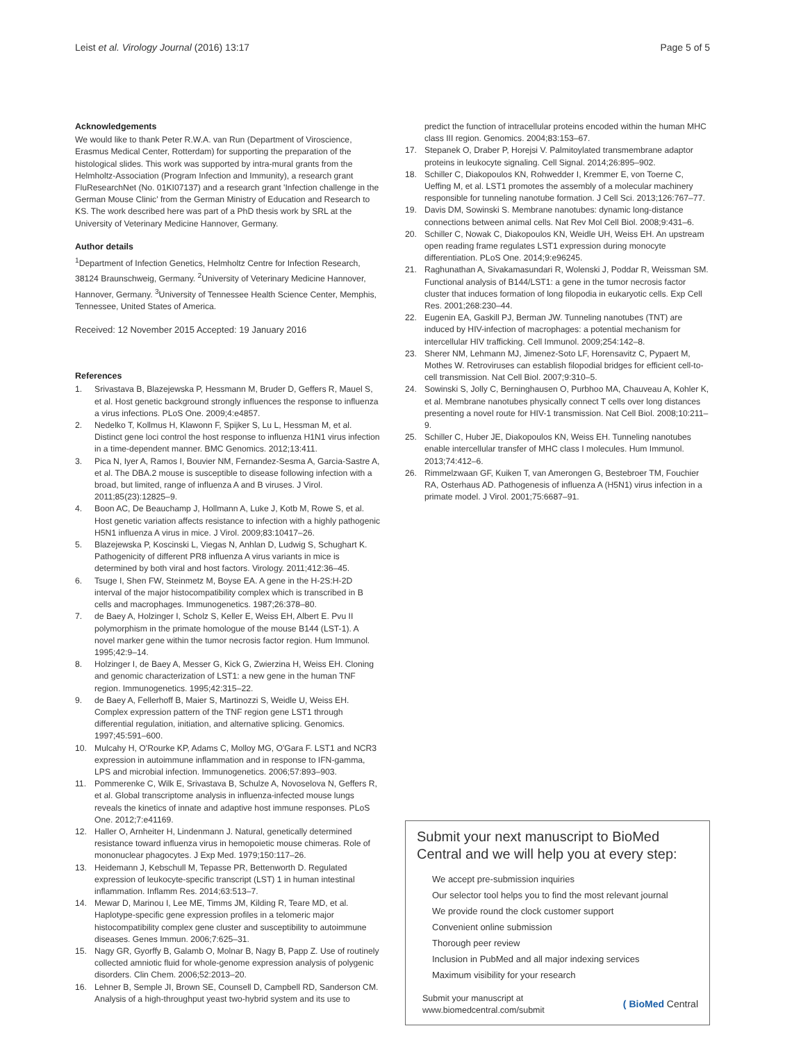Leist et al. Virology Journal (2016) 13:17 Page 5 of 5
Acknowledgements
We would like to thank Peter R.W.A. van Run (Department of Viroscience, Erasmus Medical Center, Rotterdam) for supporting the preparation of the histological slides. This work was supported by intra-mural grants from the Helmholtz-Association (Program Infection and Immunity), a research grant FluResearchNet (No. 01KI07137) and a research grant 'Infection challenge in the German Mouse Clinic' from the German Ministry of Education and Research to KS. The work described here was part of a PhD thesis work by SRL at the University of Veterinary Medicine Hannover, Germany.
Author details
<sup>1</sup> Department of Infection Genetics, Helmholtz Centre for Infection Research, 38124 Braunschweig, Germany. <sup>2</sup>University of Veterinary Medicine Hannover, Hannover, Germany. <sup>3</sup>University of Tennessee Health Science Center, Memphis, Tennessee, United States of America.
Received: 12 November 2015 Accepted: 19 January 2016
References
1. Srivastava B, Blazejewska P, Hessmann M, Bruder D, Geffers R, Mauel S, et al. Host genetic background strongly influences the response to influenza a virus infections. PLoS One. 2009;4:e4857.
2. Nedelko T, Kollmus H, Klawonn F, Spijker S, Lu L, Hessman M, et al. Distinct gene loci control the host response to influenza H1N1 virus infection in a time-dependent manner. BMC Genomics. 2012;13:411.
3. Pica N, Iyer A, Ramos I, Bouvier NM, Fernandez-Sesma A, Garcia-Sastre A, et al. The DBA.2 mouse is susceptible to disease following infection with a broad, but limited, range of influenza A and B viruses. J Virol. 2011;85(23):12825–9.
4. Boon AC, De Beauchamp J, Hollmann A, Luke J, Kotb M, Rowe S, et al. Host genetic variation affects resistance to infection with a highly pathogenic H5N1 influenza A virus in mice. J Virol. 2009;83:10417–26.
5. Blazejewska P, Koscinski L, Viegas N, Anhlan D, Ludwig S, Schughart K. Pathogenicity of different PR8 influenza A virus variants in mice is determined by both viral and host factors. Virology. 2011;412:36–45.
6. Tsuge I, Shen FW, Steinmetz M, Boyse EA. A gene in the H-2S:H-2D interval of the major histocompatibility complex which is transcribed in B cells and macrophages. Immunogenetics. 1987;26:378–80.
7. de Baey A, Holzinger I, Scholz S, Keller E, Weiss EH, Albert E. Pvu II polymorphism in the primate homologue of the mouse B144 (LST-1). A novel marker gene within the tumor necrosis factor region. Hum Immunol. 1995;42:9–14.
8. Holzinger I, de Baey A, Messer G, Kick G, Zwierzina H, Weiss EH. Cloning and genomic characterization of LST1: a new gene in the human TNF region. Immunogenetics. 1995;42:315–22.
9. de Baey A, Fellerhoff B, Maier S, Martinozzi S, Weidle U, Weiss EH. Complex expression pattern of the TNF region gene LST1 through differential regulation, initiation, and alternative splicing. Genomics. 1997;45:591–600.
10. Mulcahy H, O'Rourke KP, Adams C, Molloy MG, O'Gara F. LST1 and NCR3 expression in autoimmune inflammation and in response to IFN-gamma, LPS and microbial infection. Immunogenetics. 2006;57:893–903.
11. Pommerenke C, Wilk E, Srivastava B, Schulze A, Novoselova N, Geffers R, et al. Global transcriptome analysis in influenza-infected mouse lungs reveals the kinetics of innate and adaptive host immune responses. PLoS One. 2012;7:e41169.
12. Haller O, Arnheiter H, Lindenmann J. Natural, genetically determined resistance toward influenza virus in hemopoietic mouse chimeras. Role of mononuclear phagocytes. J Exp Med. 1979;150:117–26.
13. Heidemann J, Kebschull M, Tepasse PR, Bettenworth D. Regulated expression of leukocyte-specific transcript (LST) 1 in human intestinal inflammation. Inflamm Res. 2014;63:513–7.
14. Mewar D, Marinou I, Lee ME, Timms JM, Kilding R, Teare MD, et al. Haplotype-specific gene expression profiles in a telomeric major histocompatibility complex gene cluster and susceptibility to autoimmune diseases. Genes Immun. 2006;7:625–31.
15. Nagy GR, Gyorffy B, Galamb O, Molnar B, Nagy B, Papp Z. Use of routinely collected amniotic fluid for whole-genome expression analysis of polygenic disorders. Clin Chem. 2006;52:2013–20.
16. Lehner B, Semple JI, Brown SE, Counsell D, Campbell RD, Sanderson CM. Analysis of a high-throughput yeast two-hybrid system and its use to
predict the function of intracellular proteins encoded within the human MHC class III region. Genomics. 2004;83:153–67.
17. Stepanek O, Draber P, Horejsi V. Palmitoylated transmembrane adaptor proteins in leukocyte signaling. Cell Signal. 2014;26:895–902.
18. Schiller C, Diakopoulos KN, Rohwedder I, Kremmer E, von Toerne C, Ueffing M, et al. LST1 promotes the assembly of a molecular machinery responsible for tunneling nanotube formation. J Cell Sci. 2013;126:767–77.
19. Davis DM, Sowinski S. Membrane nanotubes: dynamic long-distance connections between animal cells. Nat Rev Mol Cell Biol. 2008;9:431–6.
20. Schiller C, Nowak C, Diakopoulos KN, Weidle UH, Weiss EH. An upstream open reading frame regulates LST1 expression during monocyte differentiation. PLoS One. 2014;9:e96245.
21. Raghunathan A, Sivakamasundari R, Wolenski J, Poddar R, Weissman SM. Functional analysis of B144/LST1: a gene in the tumor necrosis factor cluster that induces formation of long filopodia in eukaryotic cells. Exp Cell Res. 2001;268:230–44.
22. Eugenin EA, Gaskill PJ, Berman JW. Tunneling nanotubes (TNT) are induced by HIV-infection of macrophages: a potential mechanism for intercellular HIV trafficking. Cell Immunol. 2009;254:142–8.
23. Sherer NM, Lehmann MJ, Jimenez-Soto LF, Horensavitz C, Pypaert M, Mothes W. Retroviruses can establish filopodial bridges for efficient cell-to-cell transmission. Nat Cell Biol. 2007;9:310–5.
24. Sowinski S, Jolly C, Berninghausen O, Purbhoo MA, Chauveau A, Kohler K, et al. Membrane nanotubes physically connect T cells over long distances presenting a novel route for HIV-1 transmission. Nat Cell Biol. 2008;10:211–9.
25. Schiller C, Huber JE, Diakopoulos KN, Weiss EH. Tunneling nanotubes enable intercellular transfer of MHC class I molecules. Hum Immunol. 2013;74:412–6.
26. Rimmelzwaan GF, Kuiken T, van Amerongen G, Bestebroer TM, Fouchier RA, Osterhaus AD. Pathogenesis of influenza A (H5N1) virus infection in a primate model. J Virol. 2001;75:6687–91.
Submit your next manuscript to BioMed Central and we will help you at every step:
We accept pre-submission inquiries
Our selector tool helps you to find the most relevant journal
We provide round the clock customer support
Convenient online submission
Thorough peer review
Inclusion in PubMed and all major indexing services
Maximum visibility for your research
Submit your manuscript at
www.biomedcentral.com/submit ( BioMed Central